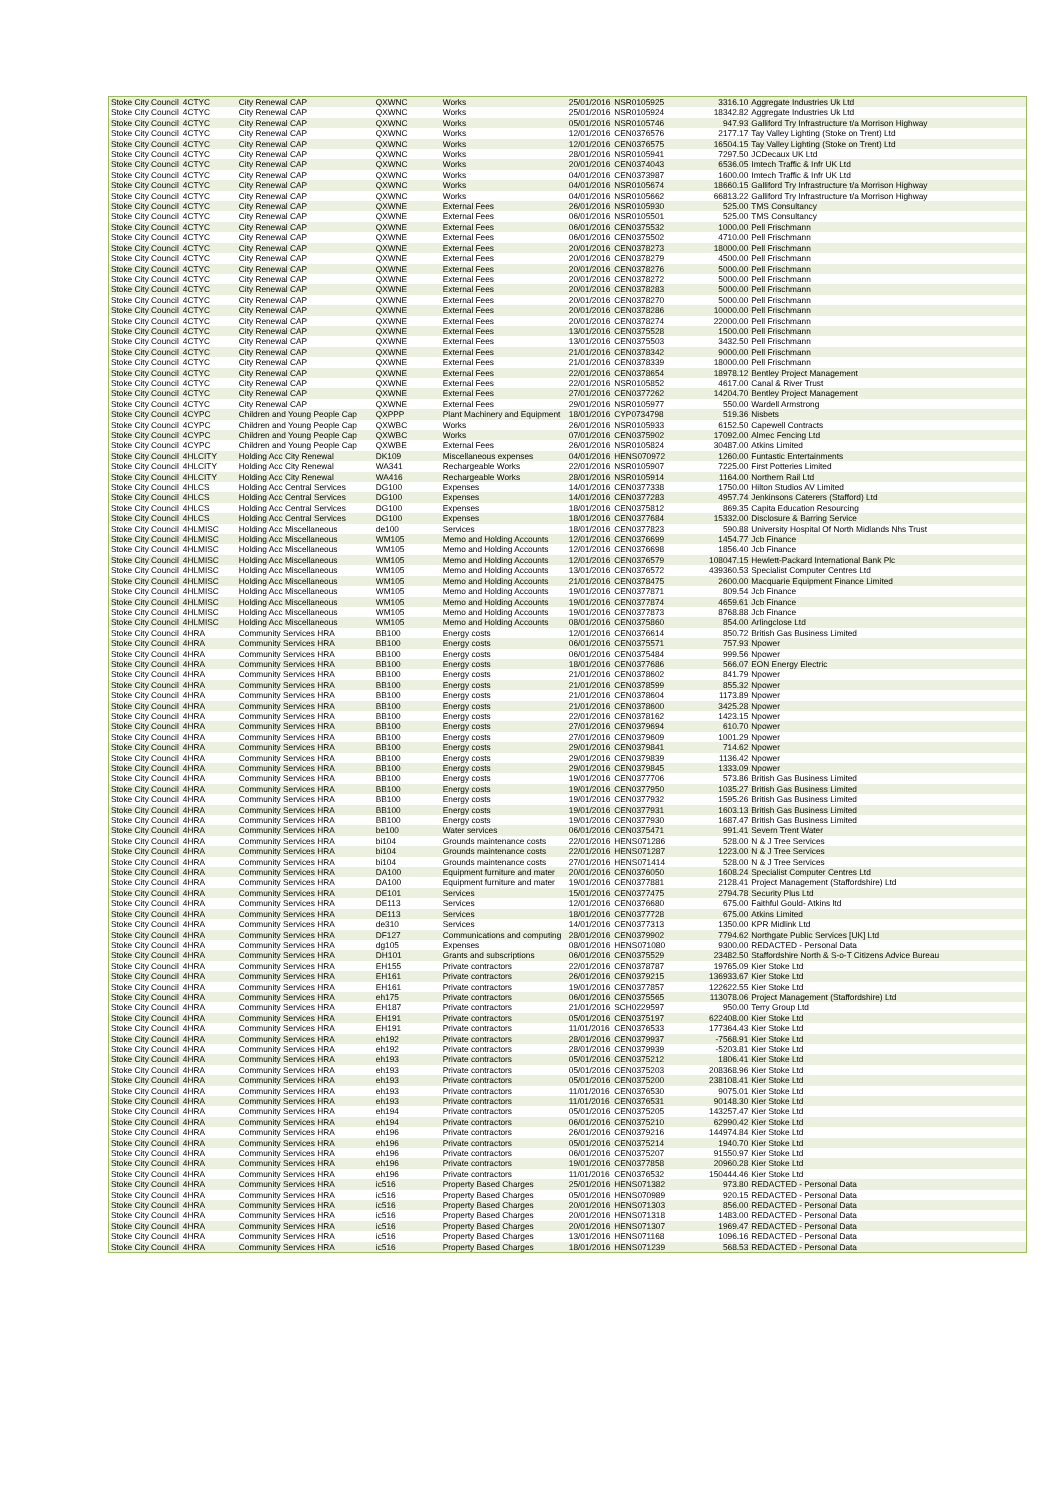| Stoke City Council | 4CTYC | City Renewal CAP | QXWNC | Works | 25/01/2016 | NSR0105925 | 3316.10 | Aggregate Industries Uk Ltd |
| Stoke City Council | 4CTYC | City Renewal CAP | QXWNC | Works | 25/01/2016 | NSR0105924 | 18342.82 | Aggregate Industries Uk Ltd |
| Stoke City Council | 4CTYC | City Renewal CAP | QXWNC | Works | 05/01/2016 | NSR0105746 | 947.93 | Galliford Try Infrastructure t/a Morrison Highway |
| Stoke City Council | 4CTYC | City Renewal CAP | QXWNC | Works | 12/01/2016 | CEN0376576 | 2177.17 | Tay Valley Lighting (Stoke on Trent) Ltd |
| Stoke City Council | 4CTYC | City Renewal CAP | QXWNC | Works | 12/01/2016 | CEN0376575 | 16504.15 | Tay Valley Lighting (Stoke on Trent) Ltd |
| Stoke City Council | 4CTYC | City Renewal CAP | QXWNC | Works | 28/01/2016 | NSR0105941 | 7297.50 | JCDecaux UK Ltd |
| Stoke City Council | 4CTYC | City Renewal CAP | QXWNC | Works | 20/01/2016 | CEN0374043 | 6536.05 | Imtech Traffic & Infr UK Ltd |
| Stoke City Council | 4CTYC | City Renewal CAP | QXWNC | Works | 04/01/2016 | CEN0373987 | 1600.00 | Imtech Traffic & Infr UK Ltd |
| Stoke City Council | 4CTYC | City Renewal CAP | QXWNC | Works | 04/01/2016 | NSR0105674 | 18660.15 | Galliford Try Infrastructure t/a Morrison Highway |
| Stoke City Council | 4CTYC | City Renewal CAP | QXWNC | Works | 04/01/2016 | NSR0105662 | 66813.22 | Galliford Try Infrastructure t/a Morrison Highway |
| Stoke City Council | 4CTYC | City Renewal CAP | QXWNE | External Fees | 26/01/2016 | NSR0105930 | 525.00 | TMS Consultancy |
| Stoke City Council | 4CTYC | City Renewal CAP | QXWNE | External Fees | 06/01/2016 | NSR0105501 | 525.00 | TMS Consultancy |
| Stoke City Council | 4CTYC | City Renewal CAP | QXWNE | External Fees | 06/01/2016 | CEN0375532 | 1000.00 | Pell Frischmann |
| Stoke City Council | 4CTYC | City Renewal CAP | QXWNE | External Fees | 06/01/2016 | CEN0375502 | 4710.00 | Pell Frischmann |
| Stoke City Council | 4CTYC | City Renewal CAP | QXWNE | External Fees | 20/01/2016 | CEN0378273 | 18000.00 | Pell Frischmann |
| Stoke City Council | 4CTYC | City Renewal CAP | QXWNE | External Fees | 20/01/2016 | CEN0378279 | 4500.00 | Pell Frischmann |
| Stoke City Council | 4CTYC | City Renewal CAP | QXWNE | External Fees | 20/01/2016 | CEN0378276 | 5000.00 | Pell Frischmann |
| Stoke City Council | 4CTYC | City Renewal CAP | QXWNE | External Fees | 20/01/2016 | CEN0378272 | 5000.00 | Pell Frischmann |
| Stoke City Council | 4CTYC | City Renewal CAP | QXWNE | External Fees | 20/01/2016 | CEN0378283 | 5000.00 | Pell Frischmann |
| Stoke City Council | 4CTYC | City Renewal CAP | QXWNE | External Fees | 20/01/2016 | CEN0378270 | 5000.00 | Pell Frischmann |
| Stoke City Council | 4CTYC | City Renewal CAP | QXWNE | External Fees | 20/01/2016 | CEN0378286 | 10000.00 | Pell Frischmann |
| Stoke City Council | 4CTYC | City Renewal CAP | QXWNE | External Fees | 20/01/2016 | CEN0378274 | 22000.00 | Pell Frischmann |
| Stoke City Council | 4CTYC | City Renewal CAP | QXWNE | External Fees | 13/01/2016 | CEN0375528 | 1500.00 | Pell Frischmann |
| Stoke City Council | 4CTYC | City Renewal CAP | QXWNE | External Fees | 13/01/2016 | CEN0375503 | 3432.50 | Pell Frischmann |
| Stoke City Council | 4CTYC | City Renewal CAP | QXWNE | External Fees | 21/01/2016 | CEN0378342 | 9000.00 | Pell Frischmann |
| Stoke City Council | 4CTYC | City Renewal CAP | QXWNE | External Fees | 21/01/2016 | CEN0378339 | 18000.00 | Pell Frischmann |
| Stoke City Council | 4CTYC | City Renewal CAP | QXWNE | External Fees | 22/01/2016 | CEN0378654 | 18978.12 | Bentley Project Management |
| Stoke City Council | 4CTYC | City Renewal CAP | QXWNE | External Fees | 22/01/2016 | NSR0105852 | 4617.00 | Canal & River Trust |
| Stoke City Council | 4CTYC | City Renewal CAP | QXWNE | External Fees | 27/01/2016 | CEN0377262 | 14204.70 | Bentley Project Management |
| Stoke City Council | 4CTYC | City Renewal CAP | QXWNE | External Fees | 29/01/2016 | NSR0105977 | 550.00 | Wardell Armstrong |
| Stoke City Council | 4CYPC | Children and Young People Cap | QXPPP | Plant Machinery and Equipment | 18/01/2016 | CYP0734798 | 519.36 | Nisbets |
| Stoke City Council | 4CYPC | Children and Young People Cap | QXWBC | Works | 26/01/2016 | NSR0105933 | 6152.50 | Capewell Contracts |
| Stoke City Council | 4CYPC | Children and Young People Cap | QXWBC | Works | 07/01/2016 | CEN0375902 | 17092.00 | Almec Fencing Ltd |
| Stoke City Council | 4CYPC | Children and Young People Cap | QXWBE | External Fees | 26/01/2016 | NSR0105824 | 30487.00 | Atkins Limited |
| Stoke City Council | 4HLCITY | Holding Acc City Renewal | DK109 | Miscellaneous expenses | 04/01/2016 | HENS070972 | 1260.00 | Funtastic Entertainments |
| Stoke City Council | 4HLCITY | Holding Acc City Renewal | WA341 | Rechargeable Works | 22/01/2016 | NSR0105907 | 7225.00 | First Potteries Limited |
| Stoke City Council | 4HLCITY | Holding Acc City Renewal | WA416 | Rechargeable Works | 28/01/2016 | NSR0105914 | 1164.00 | Northern Rail Ltd |
| Stoke City Council | 4HLCS | Holding Acc Central Services | DG100 | Expenses | 14/01/2016 | CEN0377338 | 1750.00 | Hilton Studios AV Limited |
| Stoke City Council | 4HLCS | Holding Acc Central Services | DG100 | Expenses | 14/01/2016 | CEN0377283 | 4957.74 | Jenkinsons Caterers (Stafford) Ltd |
| Stoke City Council | 4HLCS | Holding Acc Central Services | DG100 | Expenses | 18/01/2016 | CEN0375812 | 869.35 | Capita Education Resourcing |
| Stoke City Council | 4HLCS | Holding Acc Central Services | DG100 | Expenses | 18/01/2016 | CEN0377684 | 15332.00 | Disclosure & Barring Service |
| Stoke City Council | 4HLMISC | Holding Acc Miscellaneous | de100 | Services | 18/01/2016 | CEN0377823 | 590.88 | University Hospital Of North Midlands Nhs Trust |
| Stoke City Council | 4HLMISC | Holding Acc Miscellaneous | WM105 | Memo and Holding Accounts | 12/01/2016 | CEN0376699 | 1454.77 | Jcb Finance |
| Stoke City Council | 4HLMISC | Holding Acc Miscellaneous | WM105 | Memo and Holding Accounts | 12/01/2016 | CEN0376698 | 1856.40 | Jcb Finance |
| Stoke City Council | 4HLMISC | Holding Acc Miscellaneous | WM105 | Memo and Holding Accounts | 12/01/2016 | CEN0376579 | 108047.15 | Hewlett-Packard International Bank Plc |
| Stoke City Council | 4HLMISC | Holding Acc Miscellaneous | WM105 | Memo and Holding Accounts | 13/01/2016 | CEN0376572 | 439360.53 | Specialist Computer Centres Ltd |
| Stoke City Council | 4HLMISC | Holding Acc Miscellaneous | WM105 | Memo and Holding Accounts | 21/01/2016 | CEN0378475 | 2600.00 | Macquarie Equipment Finance Limited |
| Stoke City Council | 4HLMISC | Holding Acc Miscellaneous | WM105 | Memo and Holding Accounts | 19/01/2016 | CEN0377871 | 809.54 | Jcb Finance |
| Stoke City Council | 4HLMISC | Holding Acc Miscellaneous | WM105 | Memo and Holding Accounts | 19/01/2016 | CEN0377874 | 4659.61 | Jcb Finance |
| Stoke City Council | 4HLMISC | Holding Acc Miscellaneous | WM105 | Memo and Holding Accounts | 19/01/2016 | CEN0377873 | 8768.88 | Jcb Finance |
| Stoke City Council | 4HLMISC | Holding Acc Miscellaneous | WM105 | Memo and Holding Accounts | 08/01/2016 | CEN0375860 | 854.00 | Arlingclose Ltd |
| Stoke City Council | 4HRA | Community Services HRA | BB100 | Energy costs | 12/01/2016 | CEN0376614 | 850.72 | British Gas Business Limited |
| Stoke City Council | 4HRA | Community Services HRA | BB100 | Energy costs | 06/01/2016 | CEN0375571 | 757.93 | Npower |
| Stoke City Council | 4HRA | Community Services HRA | BB100 | Energy costs | 06/01/2016 | CEN0375484 | 999.56 | Npower |
| Stoke City Council | 4HRA | Community Services HRA | BB100 | Energy costs | 18/01/2016 | CEN0377686 | 566.07 | EON Energy Electric |
| Stoke City Council | 4HRA | Community Services HRA | BB100 | Energy costs | 21/01/2016 | CEN0378602 | 841.79 | Npower |
| Stoke City Council | 4HRA | Community Services HRA | BB100 | Energy costs | 21/01/2016 | CEN0378599 | 855.32 | Npower |
| Stoke City Council | 4HRA | Community Services HRA | BB100 | Energy costs | 21/01/2016 | CEN0378604 | 1173.89 | Npower |
| Stoke City Council | 4HRA | Community Services HRA | BB100 | Energy costs | 21/01/2016 | CEN0378600 | 3425.28 | Npower |
| Stoke City Council | 4HRA | Community Services HRA | BB100 | Energy costs | 22/01/2016 | CEN0378162 | 1423.15 | Npower |
| Stoke City Council | 4HRA | Community Services HRA | BB100 | Energy costs | 27/01/2016 | CEN0379694 | 610.70 | Npower |
| Stoke City Council | 4HRA | Community Services HRA | BB100 | Energy costs | 27/01/2016 | CEN0379609 | 1001.29 | Npower |
| Stoke City Council | 4HRA | Community Services HRA | BB100 | Energy costs | 29/01/2016 | CEN0379841 | 714.62 | Npower |
| Stoke City Council | 4HRA | Community Services HRA | BB100 | Energy costs | 29/01/2016 | CEN0379839 | 1136.42 | Npower |
| Stoke City Council | 4HRA | Community Services HRA | BB100 | Energy costs | 29/01/2016 | CEN0379845 | 1333.09 | Npower |
| Stoke City Council | 4HRA | Community Services HRA | BB100 | Energy costs | 19/01/2016 | CEN0377706 | 573.86 | British Gas Business Limited |
| Stoke City Council | 4HRA | Community Services HRA | BB100 | Energy costs | 19/01/2016 | CEN0377950 | 1035.27 | British Gas Business Limited |
| Stoke City Council | 4HRA | Community Services HRA | BB100 | Energy costs | 19/01/2016 | CEN0377932 | 1595.26 | British Gas Business Limited |
| Stoke City Council | 4HRA | Community Services HRA | BB100 | Energy costs | 19/01/2016 | CEN0377931 | 1603.13 | British Gas Business Limited |
| Stoke City Council | 4HRA | Community Services HRA | BB100 | Energy costs | 19/01/2016 | CEN0377930 | 1687.47 | British Gas Business Limited |
| Stoke City Council | 4HRA | Community Services HRA | be100 | Water services | 06/01/2016 | CEN0375471 | 991.41 | Severn Trent Water |
| Stoke City Council | 4HRA | Community Services HRA | bi104 | Grounds maintenance costs | 22/01/2016 | HENS071286 | 528.00 | N & J Tree Services |
| Stoke City Council | 4HRA | Community Services HRA | bi104 | Grounds maintenance costs | 22/01/2016 | HENS071287 | 1223.00 | N & J Tree Services |
| Stoke City Council | 4HRA | Community Services HRA | bi104 | Grounds maintenance costs | 27/01/2016 | HENS071414 | 528.00 | N & J Tree Services |
| Stoke City Council | 4HRA | Community Services HRA | DA100 | Equipment furniture and mater | 20/01/2016 | CEN0376050 | 1608.24 | Specialist Computer Centres Ltd |
| Stoke City Council | 4HRA | Community Services HRA | DA100 | Equipment furniture and mater | 19/01/2016 | CEN0377881 | 2128.41 | Project Management (Staffordshire) Ltd |
| Stoke City Council | 4HRA | Community Services HRA | DE101 | Services | 15/01/2016 | CEN0377475 | 2794.78 | Security Plus Ltd |
| Stoke City Council | 4HRA | Community Services HRA | DE113 | Services | 12/01/2016 | CEN0376680 | 675.00 | Faithful Gould- Atkins ltd |
| Stoke City Council | 4HRA | Community Services HRA | DE113 | Services | 18/01/2016 | CEN0377728 | 675.00 | Atkins Limited |
| Stoke City Council | 4HRA | Community Services HRA | de310 | Services | 14/01/2016 | CEN0377313 | 1350.00 | KPR Midlink Ltd |
| Stoke City Council | 4HRA | Community Services HRA | DF127 | Communications and computing | 28/01/2016 | CEN0379902 | 7794.62 | Northgate Public Services [UK] Ltd |
| Stoke City Council | 4HRA | Community Services HRA | dg105 | Expenses | 08/01/2016 | HENS071080 | 9300.00 | REDACTED - Personal Data |
| Stoke City Council | 4HRA | Community Services HRA | DH101 | Grants and subscriptions | 06/01/2016 | CEN0375529 | 23482.50 | Staffordshire North & S-o-T Citizens Advice Bureau |
| Stoke City Council | 4HRA | Community Services HRA | EH155 | Private contractors | 22/01/2016 | CEN0378787 | 19765.09 | Kier Stoke Ltd |
| Stoke City Council | 4HRA | Community Services HRA | EH161 | Private contractors | 26/01/2016 | CEN0379215 | 136933.67 | Kier Stoke Ltd |
| Stoke City Council | 4HRA | Community Services HRA | EH161 | Private contractors | 19/01/2016 | CEN0377857 | 122622.55 | Kier Stoke Ltd |
| Stoke City Council | 4HRA | Community Services HRA | eh175 | Private contractors | 06/01/2016 | CEN0375565 | 113078.06 | Project Management (Staffordshire) Ltd |
| Stoke City Council | 4HRA | Community Services HRA | EH187 | Private contractors | 21/01/2016 | SCH0229597 | 950.00 | Terry Group Ltd |
| Stoke City Council | 4HRA | Community Services HRA | EH191 | Private contractors | 05/01/2016 | CEN0375197 | 622408.00 | Kier Stoke Ltd |
| Stoke City Council | 4HRA | Community Services HRA | EH191 | Private contractors | 11/01/2016 | CEN0376533 | 177364.43 | Kier Stoke Ltd |
| Stoke City Council | 4HRA | Community Services HRA | eh192 | Private contractors | 28/01/2016 | CEN0379937 | -7568.91 | Kier Stoke Ltd |
| Stoke City Council | 4HRA | Community Services HRA | eh192 | Private contractors | 28/01/2016 | CEN0379939 | -5203.81 | Kier Stoke Ltd |
| Stoke City Council | 4HRA | Community Services HRA | eh193 | Private contractors | 05/01/2016 | CEN0375212 | 1806.41 | Kier Stoke Ltd |
| Stoke City Council | 4HRA | Community Services HRA | eh193 | Private contractors | 05/01/2016 | CEN0375203 | 208368.96 | Kier Stoke Ltd |
| Stoke City Council | 4HRA | Community Services HRA | eh193 | Private contractors | 05/01/2016 | CEN0375200 | 238108.41 | Kier Stoke Ltd |
| Stoke City Council | 4HRA | Community Services HRA | eh193 | Private contractors | 11/01/2016 | CEN0376530 | 9075.01 | Kier Stoke Ltd |
| Stoke City Council | 4HRA | Community Services HRA | eh193 | Private contractors | 11/01/2016 | CEN0376531 | 90148.30 | Kier Stoke Ltd |
| Stoke City Council | 4HRA | Community Services HRA | eh194 | Private contractors | 05/01/2016 | CEN0375205 | 143257.47 | Kier Stoke Ltd |
| Stoke City Council | 4HRA | Community Services HRA | eh194 | Private contractors | 06/01/2016 | CEN0375210 | 62990.42 | Kier Stoke Ltd |
| Stoke City Council | 4HRA | Community Services HRA | eh196 | Private contractors | 26/01/2016 | CEN0379216 | 144974.84 | Kier Stoke Ltd |
| Stoke City Council | 4HRA | Community Services HRA | eh196 | Private contractors | 05/01/2016 | CEN0375214 | 1940.70 | Kier Stoke Ltd |
| Stoke City Council | 4HRA | Community Services HRA | eh196 | Private contractors | 06/01/2016 | CEN0375207 | 91550.97 | Kier Stoke Ltd |
| Stoke City Council | 4HRA | Community Services HRA | eh196 | Private contractors | 19/01/2016 | CEN0377858 | 20960.28 | Kier Stoke Ltd |
| Stoke City Council | 4HRA | Community Services HRA | eh196 | Private contractors | 11/01/2016 | CEN0376532 | 150444.46 | Kier Stoke Ltd |
| Stoke City Council | 4HRA | Community Services HRA | ic516 | Property Based Charges | 25/01/2016 | HENS071382 | 973.80 | REDACTED - Personal Data |
| Stoke City Council | 4HRA | Community Services HRA | ic516 | Property Based Charges | 05/01/2016 | HENS070989 | 920.15 | REDACTED - Personal Data |
| Stoke City Council | 4HRA | Community Services HRA | ic516 | Property Based Charges | 20/01/2016 | HENS071303 | 856.00 | REDACTED - Personal Data |
| Stoke City Council | 4HRA | Community Services HRA | ic516 | Property Based Charges | 20/01/2016 | HENS071318 | 1483.00 | REDACTED - Personal Data |
| Stoke City Council | 4HRA | Community Services HRA | ic516 | Property Based Charges | 20/01/2016 | HENS071307 | 1969.47 | REDACTED - Personal Data |
| Stoke City Council | 4HRA | Community Services HRA | ic516 | Property Based Charges | 13/01/2016 | HENS071168 | 1096.16 | REDACTED - Personal Data |
| Stoke City Council | 4HRA | Community Services HRA | ic516 | Property Based Charges | 18/01/2016 | HENS071239 | 568.53 | REDACTED - Personal Data |